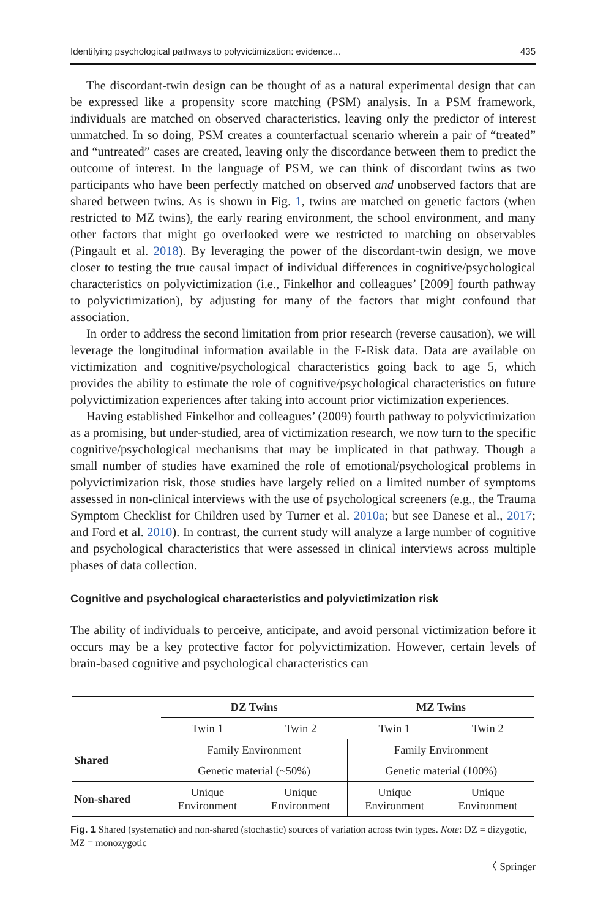Identifying psychological pathways to polyvictimization: evidence... 435
The discordant-twin design can be thought of as a natural experimental design that can be expressed like a propensity score matching (PSM) analysis. In a PSM framework, individuals are matched on observed characteristics, leaving only the predictor of interest unmatched. In so doing, PSM creates a counterfactual scenario wherein a pair of “treated” and “untreated” cases are created, leaving only the discordance between them to predict the outcome of interest. In the language of PSM, we can think of discordant twins as two participants who have been perfectly matched on observed and unobserved factors that are shared between twins. As is shown in Fig. 1, twins are matched on genetic factors (when restricted to MZ twins), the early rearing environment, the school environment, and many other factors that might go overlooked were we restricted to matching on observables (Pingault et al. 2018). By leveraging the power of the discordant-twin design, we move closer to testing the true causal impact of individual differences in cognitive/psychological characteristics on polyvictimization (i.e., Finkelhor and colleagues’ [2009] fourth pathway to polyvictimization), by adjusting for many of the factors that might confound that association.
In order to address the second limitation from prior research (reverse causation), we will leverage the longitudinal information available in the E-Risk data. Data are available on victimization and cognitive/psychological characteristics going back to age 5, which provides the ability to estimate the role of cognitive/psychological characteristics on future polyvictimization experiences after taking into account prior victimization experiences.
Having established Finkelhor and colleagues’ (2009) fourth pathway to polyvictimization as a promising, but under-studied, area of victimization research, we now turn to the specific cognitive/psychological mechanisms that may be implicated in that pathway. Though a small number of studies have examined the role of emotional/psychological problems in polyvictimization risk, those studies have largely relied on a limited number of symptoms assessed in non-clinical interviews with the use of psychological screeners (e.g., the Trauma Symptom Checklist for Children used by Turner et al. 2010a; but see Danese et al., 2017; and Ford et al. 2010). In contrast, the current study will analyze a large number of cognitive and psychological characteristics that were assessed in clinical interviews across multiple phases of data collection.
Cognitive and psychological characteristics and polyvictimization risk
The ability of individuals to perceive, anticipate, and avoid personal victimization before it occurs may be a key protective factor for polyvictimization. However, certain levels of brain-based cognitive and psychological characteristics can
| | DZ Twins | | MZ Twins | |
| --- | --- | --- | --- | --- |
| | Twin 1 | Twin 2 | Twin 1 | Twin 2 |
| Shared | Family Environment | | Family Environment | |
| | Genetic material (~50%) | | Genetic material (100%) | |
| Non-shared | Unique Environment | Unique Environment | Unique Environment | Unique Environment |
Fig. 1 Shared (systematic) and non-shared (stochastic) sources of variation across twin types. Note: DZ = dizygotic, MZ = monozygotic
〈 Springer